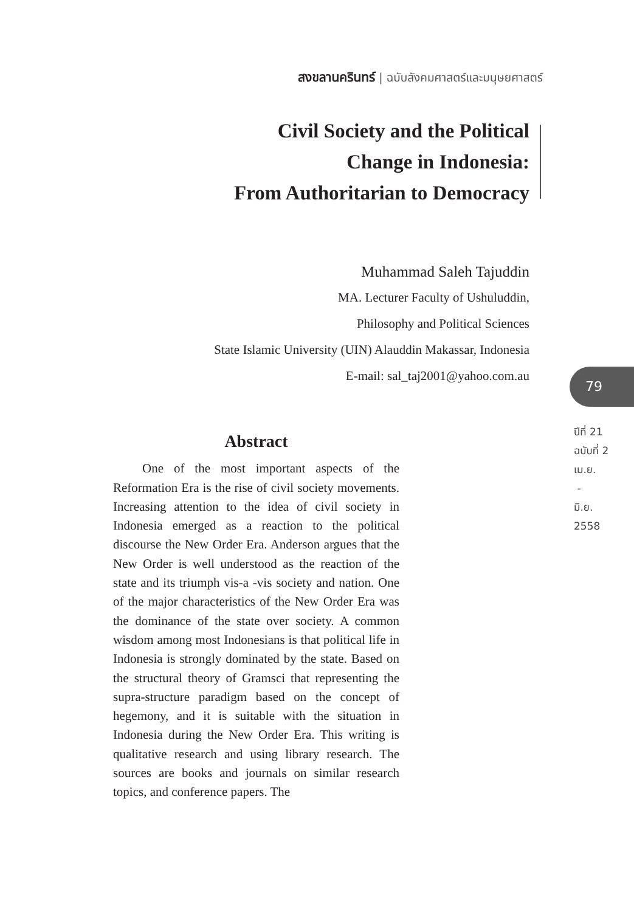สงขลานครินทร์ | ฉบับสังคมศาสตร์และมนุษยศาสตร์
Civil Society and the Political
Change in Indonesia:
From Authoritarian to Democracy
Muhammad Saleh Tajuddin
MA. Lecturer Faculty of Ushuluddin,
Philosophy and Political Sciences
State Islamic University (UIN) Alauddin Makassar, Indonesia
E-mail: sal_taj2001@yahoo.com.au
79
ปีที่ 21
ฉบับที่ 2
เม.ย.
-
มิ.ย.
2558
Abstract
One of the most important aspects of the Reformation Era is the rise of civil society movements. Increasing attention to the idea of civil society in Indonesia emerged as a reaction to the political discourse the New Order Era. Anderson argues that the New Order is well understood as the reaction of the state and its triumph vis-a -vis society and nation. One of the major characteristics of the New Order Era was the dominance of the state over society. A common wisdom among most Indonesians is that political life in Indonesia is strongly dominated by the state. Based on the structural theory of Gramsci that representing the supra-structure paradigm based on the concept of hegemony, and it is suitable with the situation in Indonesia during the New Order Era. This writing is qualitative research and using library research. The sources are books and journals on similar research topics, and conference papers. The